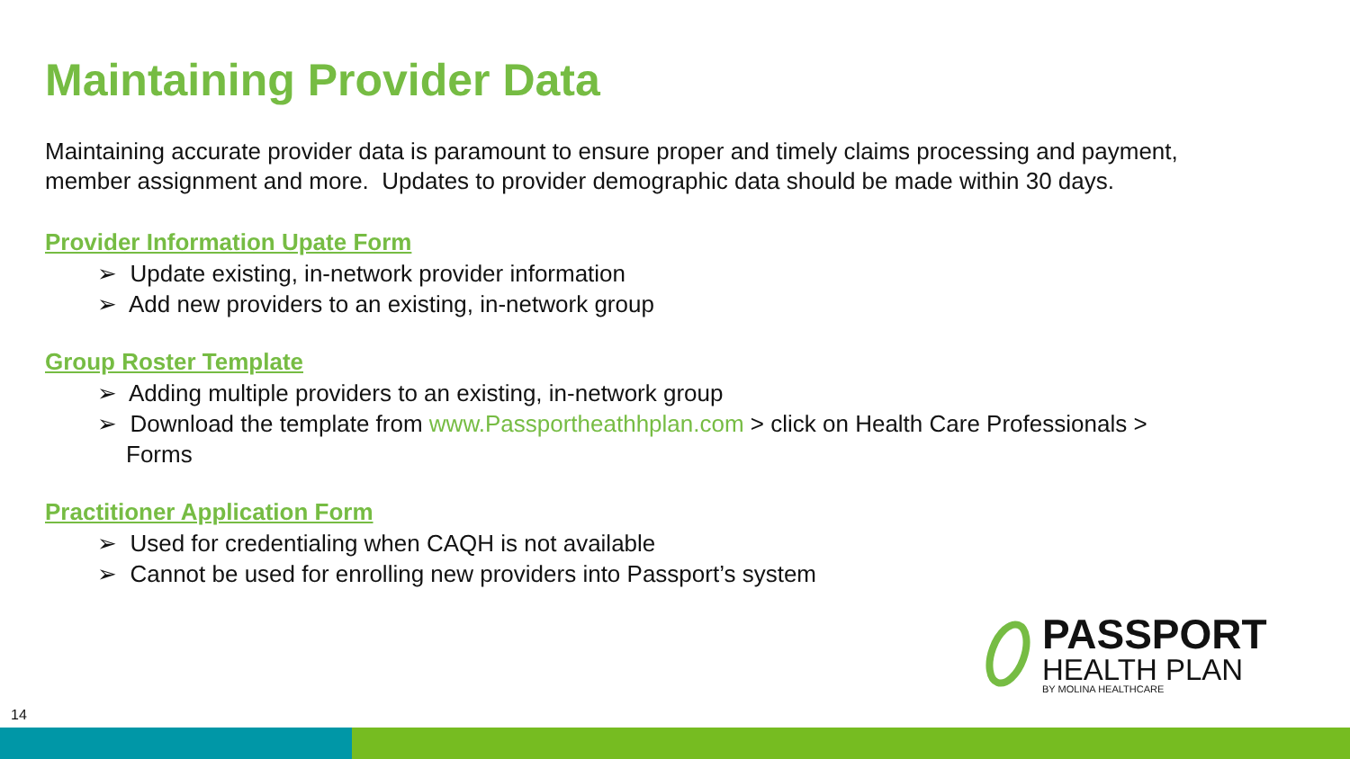Maintaining Provider Data
Maintaining accurate provider data is paramount to ensure proper and timely claims processing and payment, member assignment and more. Updates to provider demographic data should be made within 30 days.
Provider Information Upate Form
➢ Update existing, in-network provider information
➢ Add new providers to an existing, in-network group
Group Roster Template
➢ Adding multiple providers to an existing, in-network group
➢ Download the template from www.Passportheathhplan.com > click on Health Care Professionals > Forms
Practitioner Application Form
➢ Used for credentialing when CAQH is not available
➢ Cannot be used for enrolling new providers into Passport’s system
PASSPORT
HEALTH PLAN
BY MOLINA HEALTHCARE
14